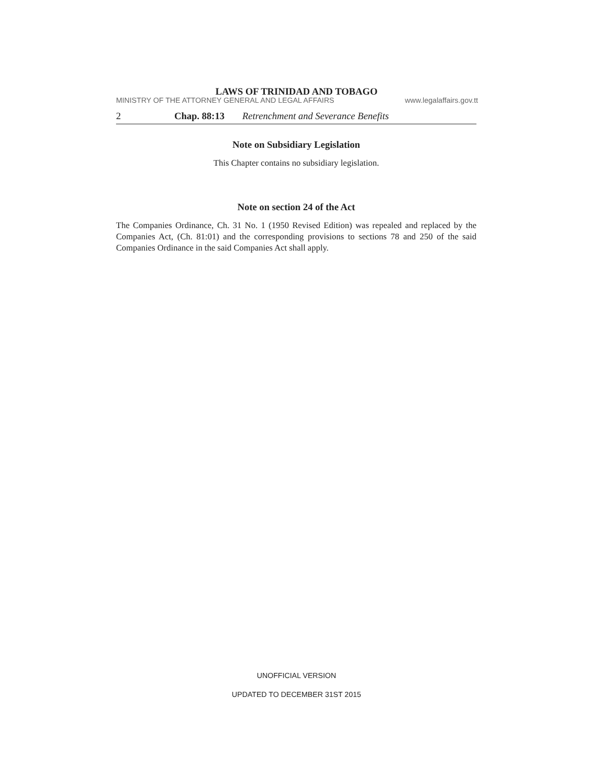LAWS OF TRINIDAD AND TOBAGO
MINISTRY OF THE ATTORNEY GENERAL AND LEGAL AFFAIRS www.legalaffairs.gov.tt
2 Chap. 88:13 Retrenchment and Severance Benefits
Note on Subsidiary Legislation
This Chapter contains no subsidiary legislation.
Note on section 24 of the Act
The Companies Ordinance, Ch. 31 No. 1 (1950 Revised Edition) was repealed and replaced by the Companies Act, (Ch. 81:01) and the corresponding provisions to sections 78 and 250 of the said Companies Ordinance in the said Companies Act shall apply.
UNOFFICIAL VERSION
UPDATED TO DECEMBER 31ST 2015